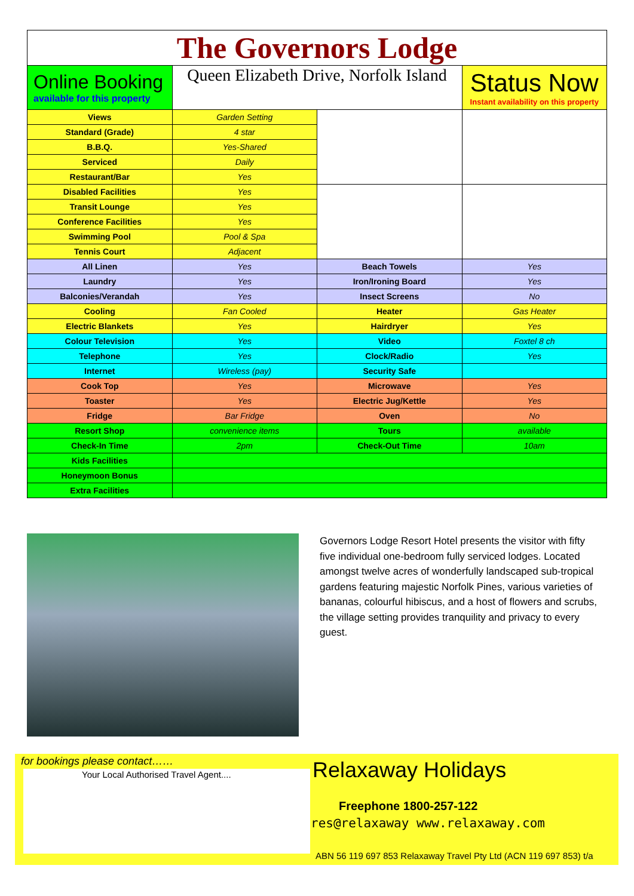| The Governors Lodge | | | |
| Online Booking available for this property | Queen Elizabeth Drive, Norfolk Island | | Status Now Instant availability on this property |
| Views | Garden Setting | | |
| Standard (Grade) | 4 star | | |
| B.B.Q. | Yes-Shared | | |
| Serviced | Daily | | |
| Restaurant/Bar | Yes | | |
| Disabled Facilities | Yes | | |
| Transit Lounge | Yes | | |
| Conference Facilities | Yes | | |
| Swimming Pool | Pool & Spa | | |
| Tennis Court | Adjacent | | |
| All Linen | Yes | Beach Towels | Yes |
| Laundry | Yes | Iron/Ironing Board | Yes |
| Balconies/Verandah | Yes | Insect Screens | No |
| Cooling | Fan Cooled | Heater | Gas Heater |
| Electric Blankets | Yes | Hairdryer | Yes |
| Colour Television | Yes | Video | Foxtel 8 ch |
| Telephone | Yes | Clock/Radio | Yes |
| Internet | Wireless (pay) | Security Safe | |
| Cook Top | Yes | Microwave | Yes |
| Toaster | Yes | Electric Jug/Kettle | Yes |
| Fridge | Bar Fridge | Oven | No |
| Resort Shop | convenience items | Tours | available |
| Check-In Time | 2pm | Check-Out Time | 10am |
| Kids Facilities | | | |
| Honeymoon Bonus | | | |
| Extra Facilities | | | |
Governors Lodge Resort Hotel presents the visitor with fifty five individual one-bedroom fully serviced lodges. Located amongst twelve acres of wonderfully landscaped sub-tropical gardens featuring majestic Norfolk Pines, various varieties of bananas, colourful hibiscus, and a host of flowers and scrubs, the village setting provides tranquility and privacy to every guest.
for bookings please contact……
Your Local Authorised Travel Agent....
Relaxaway Holidays
Freephone 1800-257-122
res@relaxaway www.relaxaway.com
ABN 56 119 697 853 Relaxaway Travel Pty Ltd (ACN 119 697 853) t/a